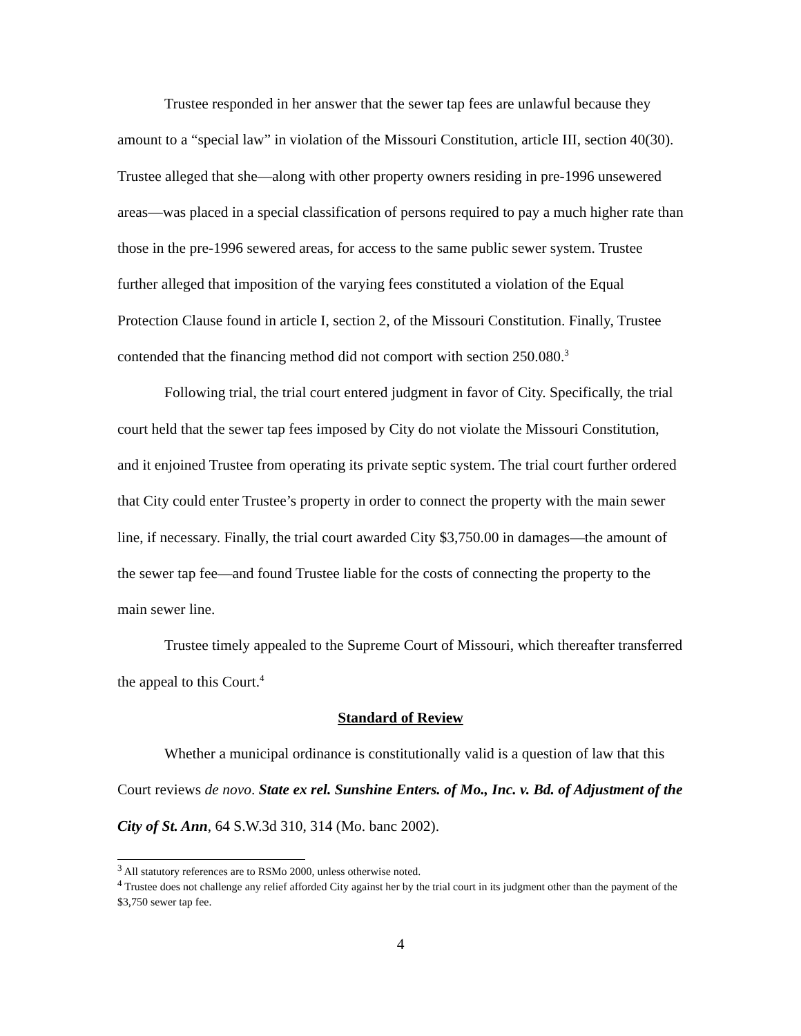Trustee responded in her answer that the sewer tap fees are unlawful because they amount to a “special law” in violation of the Missouri Constitution, article III, section 40(30). Trustee alleged that she—along with other property owners residing in pre-1996 unsewered areas—was placed in a special classification of persons required to pay a much higher rate than those in the pre-1996 sewered areas, for access to the same public sewer system. Trustee further alleged that imposition of the varying fees constituted a violation of the Equal Protection Clause found in article I, section 2, of the Missouri Constitution. Finally, Trustee contended that the financing method did not comport with section 250.080.<sup>3</sup>
Following trial, the trial court entered judgment in favor of City. Specifically, the trial court held that the sewer tap fees imposed by City do not violate the Missouri Constitution, and it enjoined Trustee from operating its private septic system. The trial court further ordered that City could enter Trustee’s property in order to connect the property with the main sewer line, if necessary. Finally, the trial court awarded City $3,750.00 in damages—the amount of the sewer tap fee—and found Trustee liable for the costs of connecting the property to the main sewer line.
Trustee timely appealed to the Supreme Court of Missouri, which thereafter transferred the appeal to this Court.<sup>4</sup>
Standard of Review
Whether a municipal ordinance is constitutionally valid is a question of law that this Court reviews de novo. State ex rel. Sunshine Enters. of Mo., Inc. v. Bd. of Adjustment of the City of St. Ann, 64 S.W.3d 310, 314 (Mo. banc 2002).
<sup>3</sup> All statutory references are to RSMo 2000, unless otherwise noted.
<sup>4</sup> Trustee does not challenge any relief afforded City against her by the trial court in its judgment other than the payment of the $3,750 sewer tap fee.
4